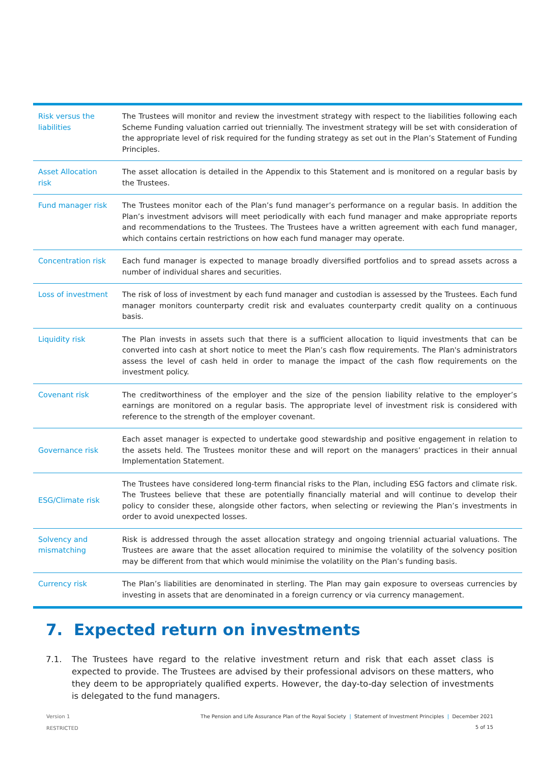| Risk versus the liabilities | The Trustees will monitor and review the investment strategy with respect to the liabilities following each Scheme Funding valuation carried out triennially. The investment strategy will be set with consideration of the appropriate level of risk required for the funding strategy as set out in the Plan’s Statement of Funding Principles. |
| Asset Allocation risk | The asset allocation is detailed in the Appendix to this Statement and is monitored on a regular basis by the Trustees. |
| Fund manager risk | The Trustees monitor each of the Plan’s fund manager’s performance on a regular basis. In addition the Plan’s investment advisors will meet periodically with each fund manager and make appropriate reports and recommendations to the Trustees. The Trustees have a written agreement with each fund manager, which contains certain restrictions on how each fund manager may operate. |
| Concentration risk | Each fund manager is expected to manage broadly diversified portfolios and to spread assets across a number of individual shares and securities. |
| Loss of investment | The risk of loss of investment by each fund manager and custodian is assessed by the Trustees. Each fund manager monitors counterparty credit risk and evaluates counterparty credit quality on a continuous basis. |
| Liquidity risk | The Plan invests in assets such that there is a sufficient allocation to liquid investments that can be converted into cash at short notice to meet the Plan’s cash flow requirements. The Plan's administrators assess the level of cash held in order to manage the impact of the cash flow requirements on the investment policy. |
| Covenant risk | The creditworthiness of the employer and the size of the pension liability relative to the employer’s earnings are monitored on a regular basis. The appropriate level of investment risk is considered with reference to the strength of the employer covenant. |
| Governance risk | Each asset manager is expected to undertake good stewardship and positive engagement in relation to the assets held. The Trustees monitor these and will report on the managers’ practices in their annual Implementation Statement. |
| ESG/Climate risk | The Trustees have considered long-term financial risks to the Plan, including ESG factors and climate risk. The Trustees believe that these are potentially financially material and will continue to develop their policy to consider these, alongside other factors, when selecting or reviewing the Plan’s investments in order to avoid unexpected losses. |
| Solvency and mismatching | Risk is addressed through the asset allocation strategy and ongoing triennial actuarial valuations. The Trustees are aware that the asset allocation required to minimise the volatility of the solvency position may be different from that which would minimise the volatility on the Plan’s funding basis. |
| Currency risk | The Plan’s liabilities are denominated in sterling. The Plan may gain exposure to overseas currencies by investing in assets that are denominated in a foreign currency or via currency management. |
7. Expected return on investments
7.1. The Trustees have regard to the relative investment return and risk that each asset class is expected to provide. The Trustees are advised by their professional advisors on these matters, who they deem to be appropriately qualified experts. However, the day-to-day selection of investments is delegated to the fund managers.
Version 1
RESTRICTED
The Pension and Life Assurance Plan of the Royal Society | Statement of Investment Principles | December 2021
5 of 15